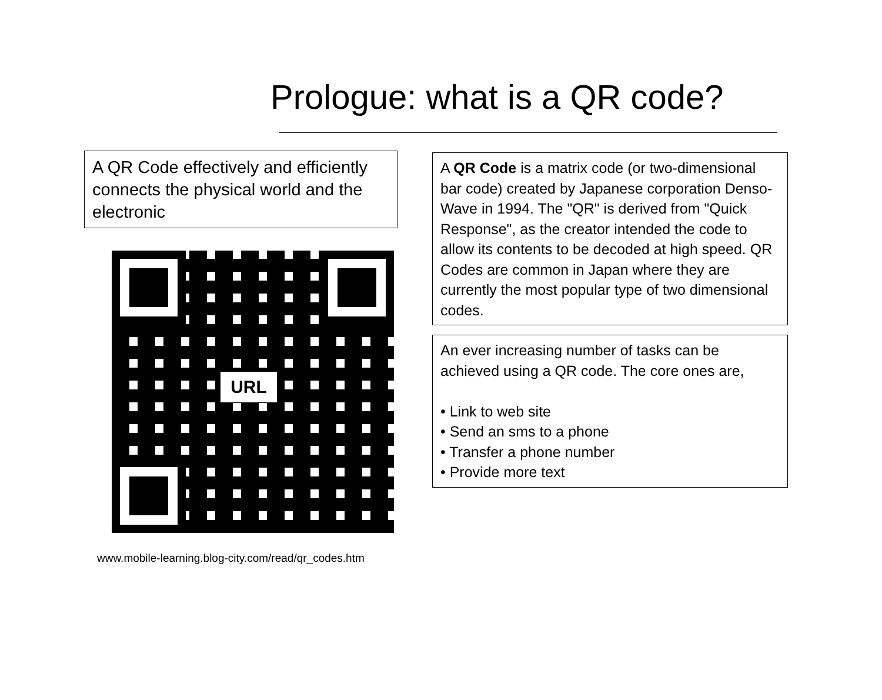Prologue: what is a QR code?
A QR Code effectively and efficiently connects the physical world and the electronic
URL
www.mobile-learning.blog-city.com/read/qr_codes.htm
A QR Code is a matrix code (or two-dimensional bar code) created by Japanese corporation Denso-Wave in 1994. The "QR" is derived from "Quick Response", as the creator intended the code to allow its contents to be decoded at high speed. QR Codes are common in Japan where they are currently the most popular type of two dimensional codes.
An ever increasing number of tasks can be achieved using a QR code. The core ones are,
• Link to web site
• Send an sms to a phone
• Transfer a phone number
• Provide more text